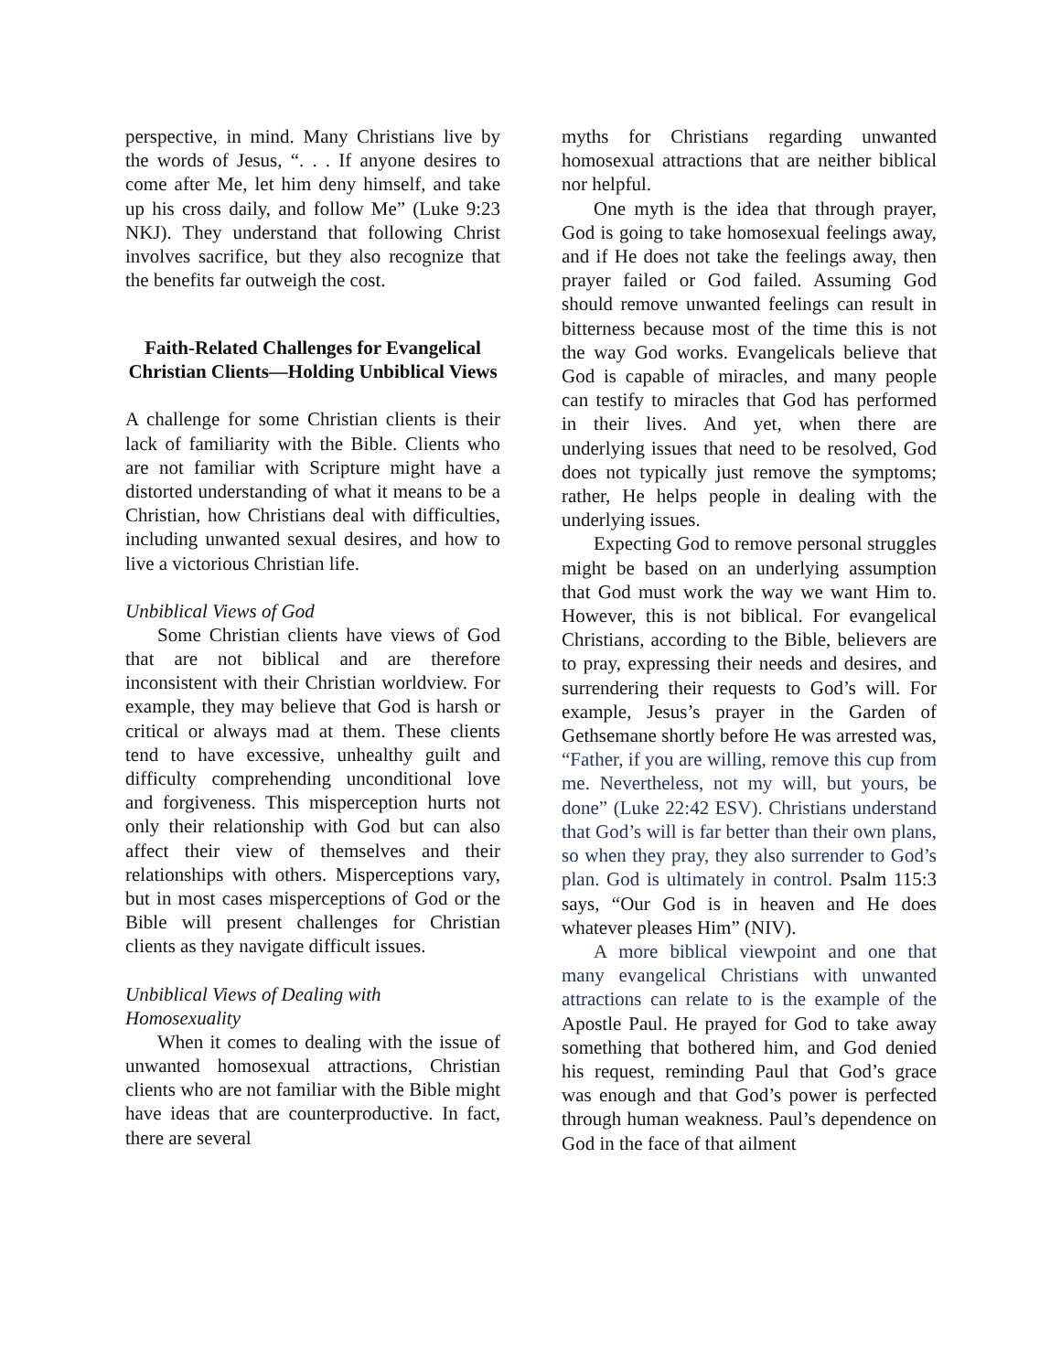perspective, in mind. Many Christians live by the words of Jesus, “. . . If anyone desires to come after Me, let him deny himself, and take up his cross daily, and follow Me” (Luke 9:23 NKJ). They understand that following Christ involves sacrifice, but they also recognize that the benefits far outweigh the cost.
Faith-Related Challenges for Evangelical Christian Clients—Holding Unbiblical Views
A challenge for some Christian clients is their lack of familiarity with the Bible. Clients who are not familiar with Scripture might have a distorted understanding of what it means to be a Christian, how Christians deal with difficulties, including unwanted sexual desires, and how to live a victorious Christian life.
Unbiblical Views of God
Some Christian clients have views of God that are not biblical and are therefore inconsistent with their Christian worldview. For example, they may believe that God is harsh or critical or always mad at them. These clients tend to have excessive, unhealthy guilt and difficulty comprehending unconditional love and forgiveness. This misperception hurts not only their relationship with God but can also affect their view of themselves and their relationships with others. Misperceptions vary, but in most cases misperceptions of God or the Bible will present challenges for Christian clients as they navigate difficult issues.
Unbiblical Views of Dealing with Homosexuality
When it comes to dealing with the issue of unwanted homosexual attractions, Christian clients who are not familiar with the Bible might have ideas that are counterproductive. In fact, there are several
myths for Christians regarding unwanted homosexual attractions that are neither biblical nor helpful.
One myth is the idea that through prayer, God is going to take homosexual feelings away, and if He does not take the feelings away, then prayer failed or God failed. Assuming God should remove unwanted feelings can result in bitterness because most of the time this is not the way God works. Evangelicals believe that God is capable of miracles, and many people can testify to miracles that God has performed in their lives. And yet, when there are underlying issues that need to be resolved, God does not typically just remove the symptoms; rather, He helps people in dealing with the underlying issues.
Expecting God to remove personal struggles might be based on an underlying assumption that God must work the way we want Him to. However, this is not biblical. For evangelical Christians, according to the Bible, believers are to pray, expressing their needs and desires, and surrendering their requests to God’s will. For example, Jesus’s prayer in the Garden of Gethsemane shortly before He was arrested was, “Father, if you are willing, remove this cup from me. Nevertheless, not my will, but yours, be done” (Luke 22:42 ESV). Christians understand that God’s will is far better than their own plans, so when they pray, they also surrender to God’s plan. God is ultimately in control. Psalm 115:3 says, “Our God is in heaven and He does whatever pleases Him” (NIV).
A more biblical viewpoint and one that many evangelical Christians with unwanted attractions can relate to is the example of the Apostle Paul. He prayed for God to take away something that bothered him, and God denied his request, reminding Paul that God’s grace was enough and that God’s power is perfected through human weakness. Paul’s dependence on God in the face of that ailment